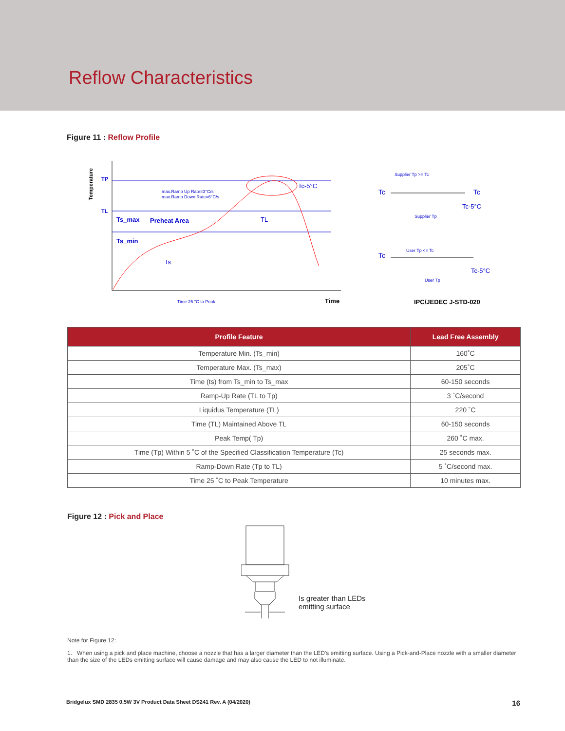Reflow Characteristics
Figure 11 : Reflow Profile
TP
TL
Temperature
max.Ramp Up Rate=3°C/s
max.Ramp Down Rate=6°C/s
Ts_max
Preheat Area
Ts_min
Ts
TL
Tc-5°C
Time 25 °C to Peak
Time
Tc
Tc
Tc-5°C
Supplier Tp >= Tc
Supplier Tp
Tc
User Tp <= Tc
User Tp
Tc-5°C
IPC/JEDEC J-STD-020
| Profile Feature | Lead Free Assembly |
| --- | --- |
| Temperature Min. (Ts_min) | 160˚C |
| Temperature Max. (Ts_max) | 205˚C |
| Time (ts) from Ts_min to Ts_max | 60-150 seconds |
| Ramp-Up Rate (TL to Tp) | 3 ˚C/second |
| Liquidus Temperature (TL) | 220 ˚C |
| Time (TL) Maintained Above TL | 60-150 seconds |
| Peak Temp( Tp) | 260 ˚C max. |
| Time (Tp) Within 5 ˚C of the Specified Classification Temperature (Tc) | 25 seconds max. |
| Ramp-Down Rate (Tp to TL) | 5 ˚C/second max. |
| Time 25 ˚C to Peak Temperature | 10 minutes max. |
Figure 12 : Pick and Place
Is greater than LEDs
emitting surface
Note for Figure 12:
1. When using a pick and place machine, choose a nozzle that has a larger diameter than the LED's emitting surface. Using a Pick-and-Place nozzle with a smaller diameter than the size of the LEDs emitting surface will cause damage and may also cause the LED to not illuminate.
Bridgelux SMD 2835 0.5W 3V Product Data Sheet DS241 Rev. A (04/2020) 16